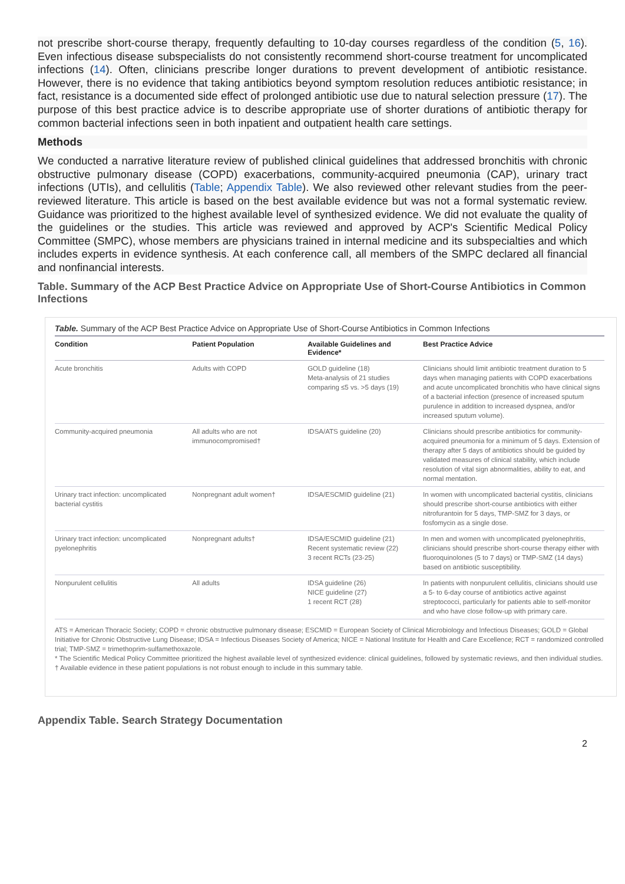not prescribe short-course therapy, frequently defaulting to 10-day courses regardless of the condition (5, 16). Even infectious disease subspecialists do not consistently recommend short-course treatment for uncomplicated infections (14). Often, clinicians prescribe longer durations to prevent development of antibiotic resistance. However, there is no evidence that taking antibiotics beyond symptom resolution reduces antibiotic resistance; in fact, resistance is a documented side effect of prolonged antibiotic use due to natural selection pressure (17). The purpose of this best practice advice is to describe appropriate use of shorter durations of antibiotic therapy for common bacterial infections seen in both inpatient and outpatient health care settings.
Methods
We conducted a narrative literature review of published clinical guidelines that addressed bronchitis with chronic obstructive pulmonary disease (COPD) exacerbations, community-acquired pneumonia (CAP), urinary tract infections (UTIs), and cellulitis (Table; Appendix Table). We also reviewed other relevant studies from the peer-reviewed literature. This article is based on the best available evidence but was not a formal systematic review. Guidance was prioritized to the highest available level of synthesized evidence. We did not evaluate the quality of the guidelines or the studies. This article was reviewed and approved by ACP's Scientific Medical Policy Committee (SMPC), whose members are physicians trained in internal medicine and its subspecialties and which includes experts in evidence synthesis. At each conference call, all members of the SMPC declared all financial and nonfinancial interests.
Table. Summary of the ACP Best Practice Advice on Appropriate Use of Short-Course Antibiotics in Common Infections
Table. Summary of the ACP Best Practice Advice on Appropriate Use of Short-Course Antibiotics in Common Infections
| Condition | Patient Population | Available Guidelines and Evidence* | Best Practice Advice |
| --- | --- | --- | --- |
| Acute bronchitis | Adults with COPD | GOLD guideline (18) Meta-analysis of 21 studies comparing ≤5 vs. >5 days (19) | Clinicians should limit antibiotic treatment duration to 5 days when managing patients with COPD exacerbations and acute uncomplicated bronchitis who have clinical signs of a bacterial infection (presence of increased sputum purulence in addition to increased dyspnea, and/or increased sputum volume). |
| Community-acquired pneumonia | All adults who are not immunocompromised† | IDSA/ATS guideline (20) | Clinicians should prescribe antibiotics for community-acquired pneumonia for a minimum of 5 days. Extension of therapy after 5 days of antibiotics should be guided by validated measures of clinical stability, which include resolution of vital sign abnormalities, ability to eat, and normal mentation. |
| Urinary tract infection: uncomplicated bacterial cystitis | Nonpregnant adult women† | IDSA/ESCMID guideline (21) | In women with uncomplicated bacterial cystitis, clinicians should prescribe short-course antibiotics with either nitrofurantoin for 5 days, TMP-SMZ for 3 days, or fosfomycin as a single dose. |
| Urinary tract infection: uncomplicated pyelonephritis | Nonpregnant adults† | IDSA/ESCMID guideline (21) Recent systematic review (22) 3 recent RCTs (23-25) | In men and women with uncomplicated pyelonephritis, clinicians should prescribe short-course therapy either with fluoroquinolones (5 to 7 days) or TMP-SMZ (14 days) based on antibiotic susceptibility. |
| Nonpurulent cellulitis | All adults | IDSA guideline (26) NICE guideline (27) 1 recent RCT (28) | In patients with nonpurulent cellulitis, clinicians should use a 5- to 6-day course of antibiotics active against streptococci, particularly for patients able to self-monitor and who have close follow-up with primary care. |
ATS = American Thoracic Society; COPD = chronic obstructive pulmonary disease; ESCMID = European Society of Clinical Microbiology and Infectious Diseases; GOLD = Global Initiative for Chronic Obstructive Lung Disease; IDSA = Infectious Diseases Society of America; NICE = National Institute for Health and Care Excellence; RCT = randomized controlled trial; TMP-SMZ = trimethoprim-sulfamethoxazole.
* The Scientific Medical Policy Committee prioritized the highest available level of synthesized evidence: clinical guidelines, followed by systematic reviews, and then individual studies.
† Available evidence in these patient populations is not robust enough to include in this summary table.
Appendix Table. Search Strategy Documentation
2